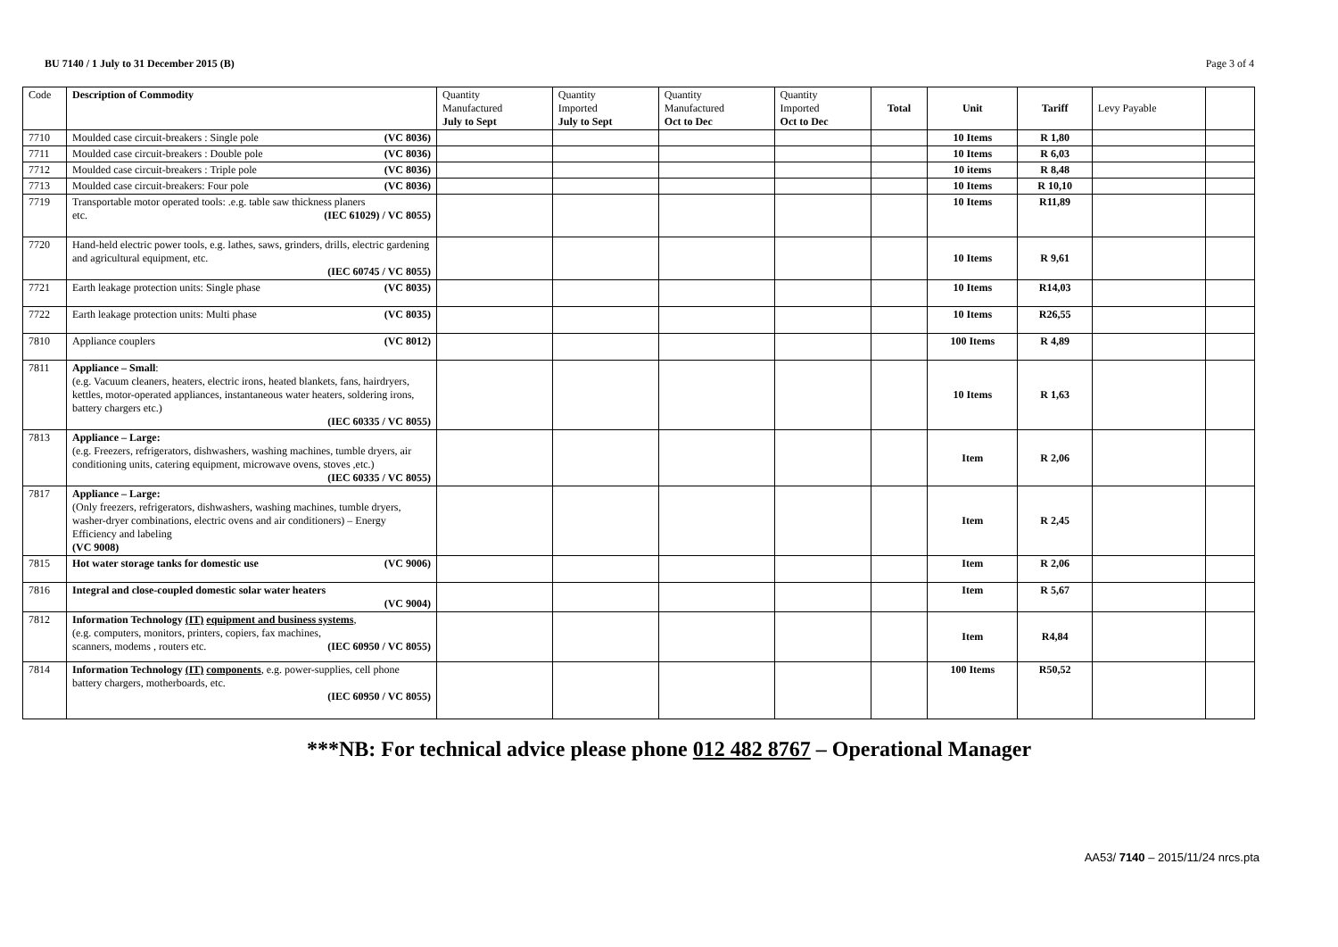BU 7140 / 1 July to 31 December 2015 (B) Page 3 of 4
| Code | Description of Commodity | Quantity Manufactured July to Sept | Quantity Imported July to Sept | Quantity Manufactured Oct to Dec | Quantity Imported Oct to Dec | Total | Unit | Tariff | Levy Payable | |
| --- | --- | --- | --- | --- | --- | --- | --- | --- | --- | --- |
| 7710 | Moulded case circuit-breakers : Single pole (VC 8036) | | | | | | 10 Items | R 1,80 | | |
| 7711 | Moulded case circuit-breakers : Double pole (VC 8036) | | | | | | 10 Items | R 6,03 | | |
| 7712 | Moulded case circuit-breakers : Triple pole (VC 8036) | | | | | | 10 items | R 8,48 | | |
| 7713 | Moulded case circuit-breakers: Four pole (VC 8036) | | | | | | 10 Items | R 10,10 | | |
| 7719 | Transportable motor operated tools: .e.g. table saw thickness planers etc. (IEC 61029) / VC 8055) | | | | | | 10 Items | R11,89 | | |
| 7720 | Hand-held electric power tools, e.g. lathes, saws, grinders, drills, electric gardening and agricultural equipment, etc. (IEC 60745 / VC 8055) | | | | | | 10 Items | R 9,61 | | |
| 7721 | Earth leakage protection units: Single phase (VC 8035) | | | | | | 10 Items | R14,03 | | |
| 7722 | Earth leakage protection units: Multi phase (VC 8035) | | | | | | 10 Items | R26,55 | | |
| 7810 | Appliance couplers (VC 8012) | | | | | | 100 Items | R 4,89 | | |
| 7811 | Appliance – Small : (e.g. Vacuum cleaners, heaters, electric irons, heated blankets, fans, hairdryers, kettles, motor-operated appliances, instantaneous water heaters, soldering irons, battery chargers etc.) (IEC 60335 / VC 8055) | | | | | | 10 Items | R 1,63 | | |
| 7813 | Appliance – Large: (e.g. Freezers, refrigerators, dishwashers, washing machines, tumble dryers, air conditioning units, catering equipment, microwave ovens, stoves ,etc.) (IEC 60335 / VC 8055) | | | | | | Item | R 2,06 | | |
| 7817 | Appliance – Large: (Only freezers, refrigerators, dishwashers, washing machines, tumble dryers, washer-dryer combinations, electric ovens and air conditioners) – Energy Efficiency and labeling (VC 9008) | | | | | | Item | R 2,45 | | |
| 7815 | Hot water storage tanks for domestic use (VC 9006) | | | | | | Item | R 2,06 | | |
| 7816 | Integral and close-coupled domestic solar water heaters (VC 9004) | | | | | | Item | R 5,67 | | |
| 7812 | Information Technology (IT) equipment and business systems , (e.g. computers, monitors, printers, copiers, fax machines, scanners, modems , routers etc. (IEC 60950 / VC 8055) | | | | | | Item | R4,84 | | |
| 7814 | Information Technology (IT) components , e.g. power-supplies, cell phone battery chargers, motherboards, etc. (IEC 60950 / VC 8055) | | | | | | 100 Items | R50,52 | | |
***NB: For technical advice please phone 012 482 8767 – Operational Manager
AA53/ 7140 – 2015/11/24 nrcs.pta